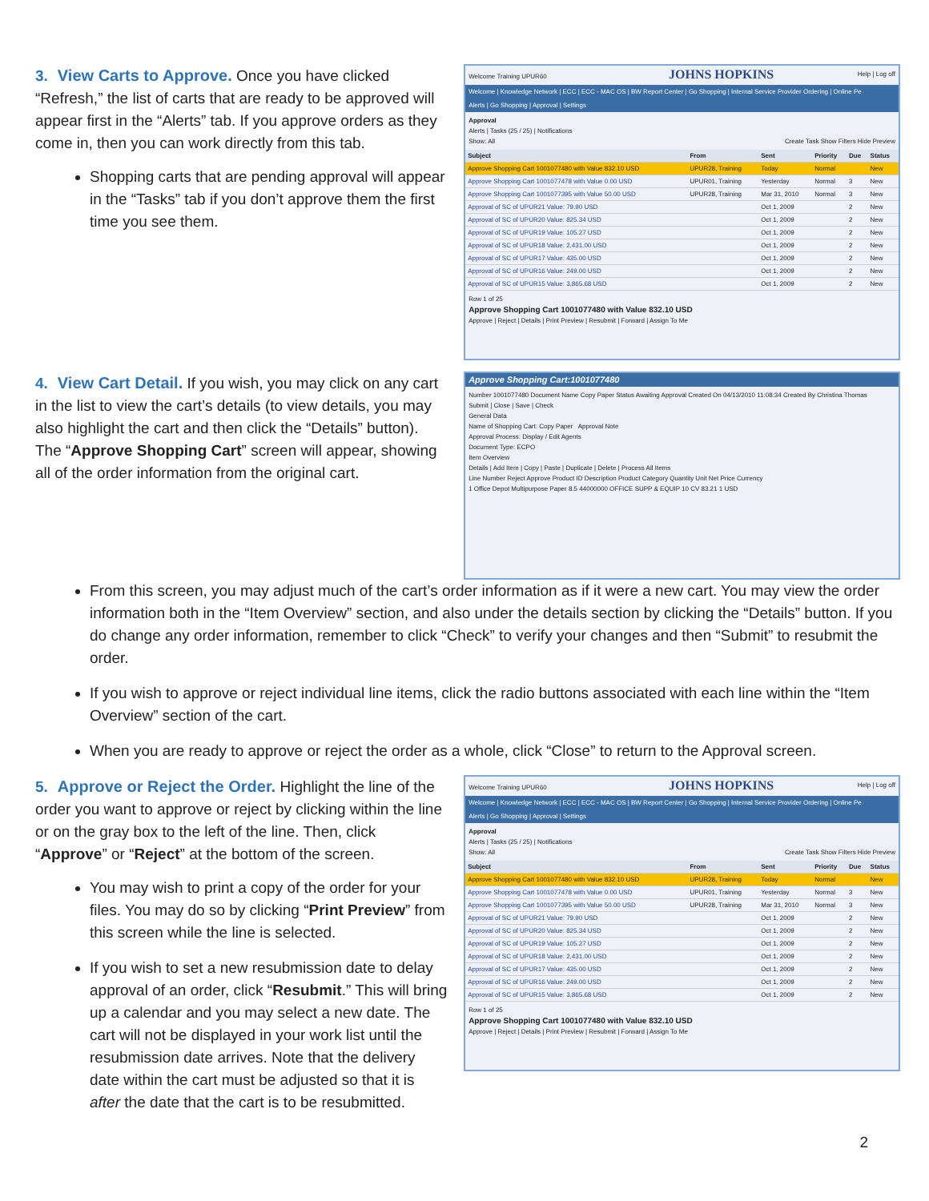3.
View Carts to Approve.
Once you have clicked “Refresh,” the list of carts that are ready to be approved will appear first in the “Alerts” tab. If you approve orders as they come in, then you can work directly from this tab.
Shopping carts that are pending approval will appear in the “Tasks” tab if you don’t approve them the first time you see them.
Welcome Training UPUR60 JOHNS HOPKINS Help | Log off
Welcome | Knowledge Network | ECC | ECC - MAC OS | BW Report Center | Go Shopping | Internal Service Provider Ordering | Online Pe
Alerts | Go Shopping | Approval | Settings
Approval
Alerts | Tasks (25 / 25) | Notifications
Show: All Create Task Show Filters Hide Preview
| Subject | From | Sent | Priority | Due | Status |
| --- | --- | --- | --- | --- | --- |
| Approve Shopping Cart 1001077480 with Value 832.10 USD | UPUR28, Training | Today | Normal | | New |
| Approve Shopping Cart 1001077478 with Value 0.00 USD | UPUR01, Training | Yesterday | Normal | 3 | New |
| Approve Shopping Cart 1001077395 with Value 50.00 USD | UPUR28, Training | Mar 31, 2010 | Normal | 3 | New |
| Approval of SC of UPUR21 Value: 79.90 USD | | Oct 1, 2009 | | 2 | New |
| Approval of SC of UPUR20 Value: 825.34 USD | | Oct 1, 2009 | | 2 | New |
| Approval of SC of UPUR19 Value: 105.27 USD | | Oct 1, 2009 | | 2 | New |
| Approval of SC of UPUR18 Value: 2,431.00 USD | | Oct 1, 2009 | | 2 | New |
| Approval of SC of UPUR17 Value: 435.00 USD | | Oct 1, 2009 | | 2 | New |
| Approval of SC of UPUR16 Value: 249.00 USD | | Oct 1, 2009 | | 2 | New |
| Approval of SC of UPUR15 Value: 3,865.68 USD | | Oct 1, 2009 | | 2 | New |
Row 1 of 25
Approve Shopping Cart 1001077480 with Value 832.10 USD
Approve | Reject | Details | Print Preview | Resubmit | Forward | Assign To Me
4.
View Cart Detail.
If you wish, you may click on any cart in the list to view the cart’s details (to view details, you may also highlight the cart and then click the “Details” button). The “Approve Shopping Cart” screen will appear, showing all of the order information from the original cart.
Approve Shopping Cart:1001077480
Number 1001077480 Document Name Copy Paper Status Awaiting Approval Created On 04/13/2010 11:08:34 Created By Christina Thomas
Submit | Close | Save | Check
General Data
Name of Shopping Cart: Copy Paper Approval Note
Approval Process: Display / Edit Agents
Document Type: ECPO
Item Overview
Details | Add Item | Copy | Paste | Duplicate | Delete | Process All Items
Line Number Reject Approve Product ID Description Product Category Quantity Unit Net Price Currency
1 Office Depot Multipurpose Paper 8.5 44000000 OFFICE SUPP & EQUIP 10 CV 83.21 1 USD
From this screen, you may adjust much of the cart’s order information as if it were a new cart. You may view the order information both in the “Item Overview” section, and also under the details section by clicking the “Details” button. If you do change any order information, remember to click “Check” to verify your changes and then “Submit” to resubmit the order.
If you wish to approve or reject individual line items, click the radio buttons associated with each line within the “Item Overview” section of the cart.
When you are ready to approve or reject the order as a whole, click “Close” to return to the Approval screen.
5.
Approve or Reject the Order.
Highlight the line of the order you want to approve or reject by clicking within the line or on the gray box to the left of the line. Then, click “Approve” or “Reject” at the bottom of the screen.
You may wish to print a copy of the order for your files. You may do so by clicking “Print Preview” from this screen while the line is selected.
If you wish to set a new resubmission date to delay approval of an order, click “Resubmit.” This will bring up a calendar and you may select a new date. The cart will not be displayed in your work list until the resubmission date arrives. Note that the delivery date within the cart must be adjusted so that it is after the date that the cart is to be resubmitted.
Welcome Training UPUR60 JOHNS HOPKINS Help | Log off
Welcome | Knowledge Network | ECC | ECC - MAC OS | BW Report Center | Go Shopping | Internal Service Provider Ordering | Online Pe
Alerts | Go Shopping | Approval | Settings
Approval
Alerts | Tasks (25 / 25) | Notifications
Show: All Create Task Show Filters Hide Preview
| Subject | From | Sent | Priority | Due | Status |
| --- | --- | --- | --- | --- | --- |
| Approve Shopping Cart 1001077480 with Value 832.10 USD | UPUR28, Training | Today | Normal | | New |
| Approve Shopping Cart 1001077478 with Value 0.00 USD | UPUR01, Training | Yesterday | Normal | 3 | New |
| Approve Shopping Cart 1001077395 with Value 50.00 USD | UPUR28, Training | Mar 31, 2010 | Normal | 3 | New |
| Approval of SC of UPUR21 Value: 79.90 USD | | Oct 1, 2009 | | 2 | New |
| Approval of SC of UPUR20 Value: 825.34 USD | | Oct 1, 2009 | | 2 | New |
| Approval of SC of UPUR19 Value: 105.27 USD | | Oct 1, 2009 | | 2 | New |
| Approval of SC of UPUR18 Value: 2,431.00 USD | | Oct 1, 2009 | | 2 | New |
| Approval of SC of UPUR17 Value: 435.00 USD | | Oct 1, 2009 | | 2 | New |
| Approval of SC of UPUR16 Value: 249.00 USD | | Oct 1, 2009 | | 2 | New |
| Approval of SC of UPUR15 Value: 3,865.68 USD | | Oct 1, 2009 | | 2 | New |
Row 1 of 25
Approve Shopping Cart 1001077480 with Value 832.10 USD
Approve | Reject | Details | Print Preview | Resubmit | Forward | Assign To Me
2